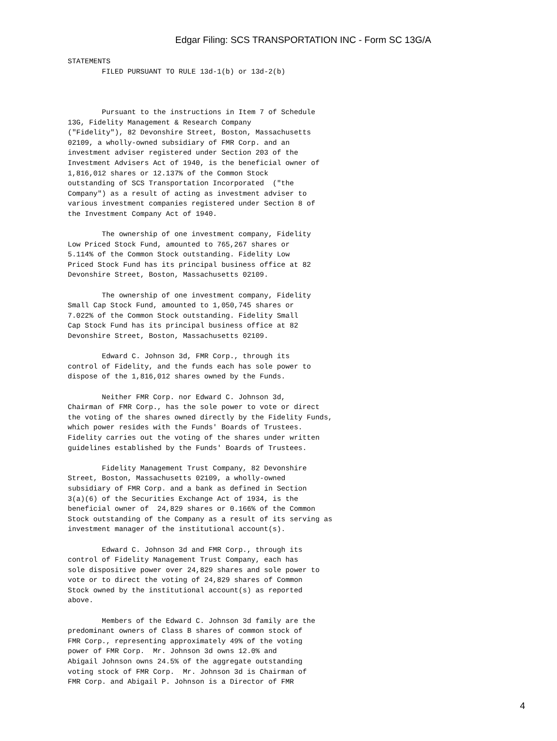Edgar Filing: SCS TRANSPORTATION INC - Form SC 13G/A
STATEMENTS
        FILED PURSUANT TO RULE 13d-1(b) or 13d-2(b)



        Pursuant to the instructions in Item 7 of Schedule
13G, Fidelity Management & Research Company
("Fidelity"), 82 Devonshire Street, Boston, Massachusetts
02109, a wholly-owned subsidiary of FMR Corp. and an
investment adviser registered under Section 203 of the
Investment Advisers Act of 1940, is the beneficial owner of
1,816,012 shares or 12.137% of the Common Stock
outstanding of SCS Transportation Incorporated  ("the
Company") as a result of acting as investment adviser to
various investment companies registered under Section 8 of
the Investment Company Act of 1940.

        The ownership of one investment company, Fidelity
Low Priced Stock Fund, amounted to 765,267 shares or
5.114% of the Common Stock outstanding. Fidelity Low
Priced Stock Fund has its principal business office at 82
Devonshire Street, Boston, Massachusetts 02109.

        The ownership of one investment company, Fidelity
Small Cap Stock Fund, amounted to 1,050,745 shares or
7.022% of the Common Stock outstanding. Fidelity Small
Cap Stock Fund has its principal business office at 82
Devonshire Street, Boston, Massachusetts 02109.

        Edward C. Johnson 3d, FMR Corp., through its
control of Fidelity, and the funds each has sole power to
dispose of the 1,816,012 shares owned by the Funds.

        Neither FMR Corp. nor Edward C. Johnson 3d,
Chairman of FMR Corp., has the sole power to vote or direct
the voting of the shares owned directly by the Fidelity Funds,
which power resides with the Funds' Boards of Trustees.
Fidelity carries out the voting of the shares under written
guidelines established by the Funds' Boards of Trustees.

        Fidelity Management Trust Company, 82 Devonshire
Street, Boston, Massachusetts 02109, a wholly-owned
subsidiary of FMR Corp. and a bank as defined in Section
3(a)(6) of the Securities Exchange Act of 1934, is the
beneficial owner of  24,829 shares or 0.166% of the Common
Stock outstanding of the Company as a result of its serving as
investment manager of the institutional account(s).

        Edward C. Johnson 3d and FMR Corp., through its
control of Fidelity Management Trust Company, each has
sole dispositive power over 24,829 shares and sole power to
vote or to direct the voting of 24,829 shares of Common
Stock owned by the institutional account(s) as reported
above.

        Members of the Edward C. Johnson 3d family are the
predominant owners of Class B shares of common stock of
FMR Corp., representing approximately 49% of the voting
power of FMR Corp.  Mr. Johnson 3d owns 12.0% and
Abigail Johnson owns 24.5% of the aggregate outstanding
voting stock of FMR Corp.  Mr. Johnson 3d is Chairman of
FMR Corp. and Abigail P. Johnson is a Director of FMR
4